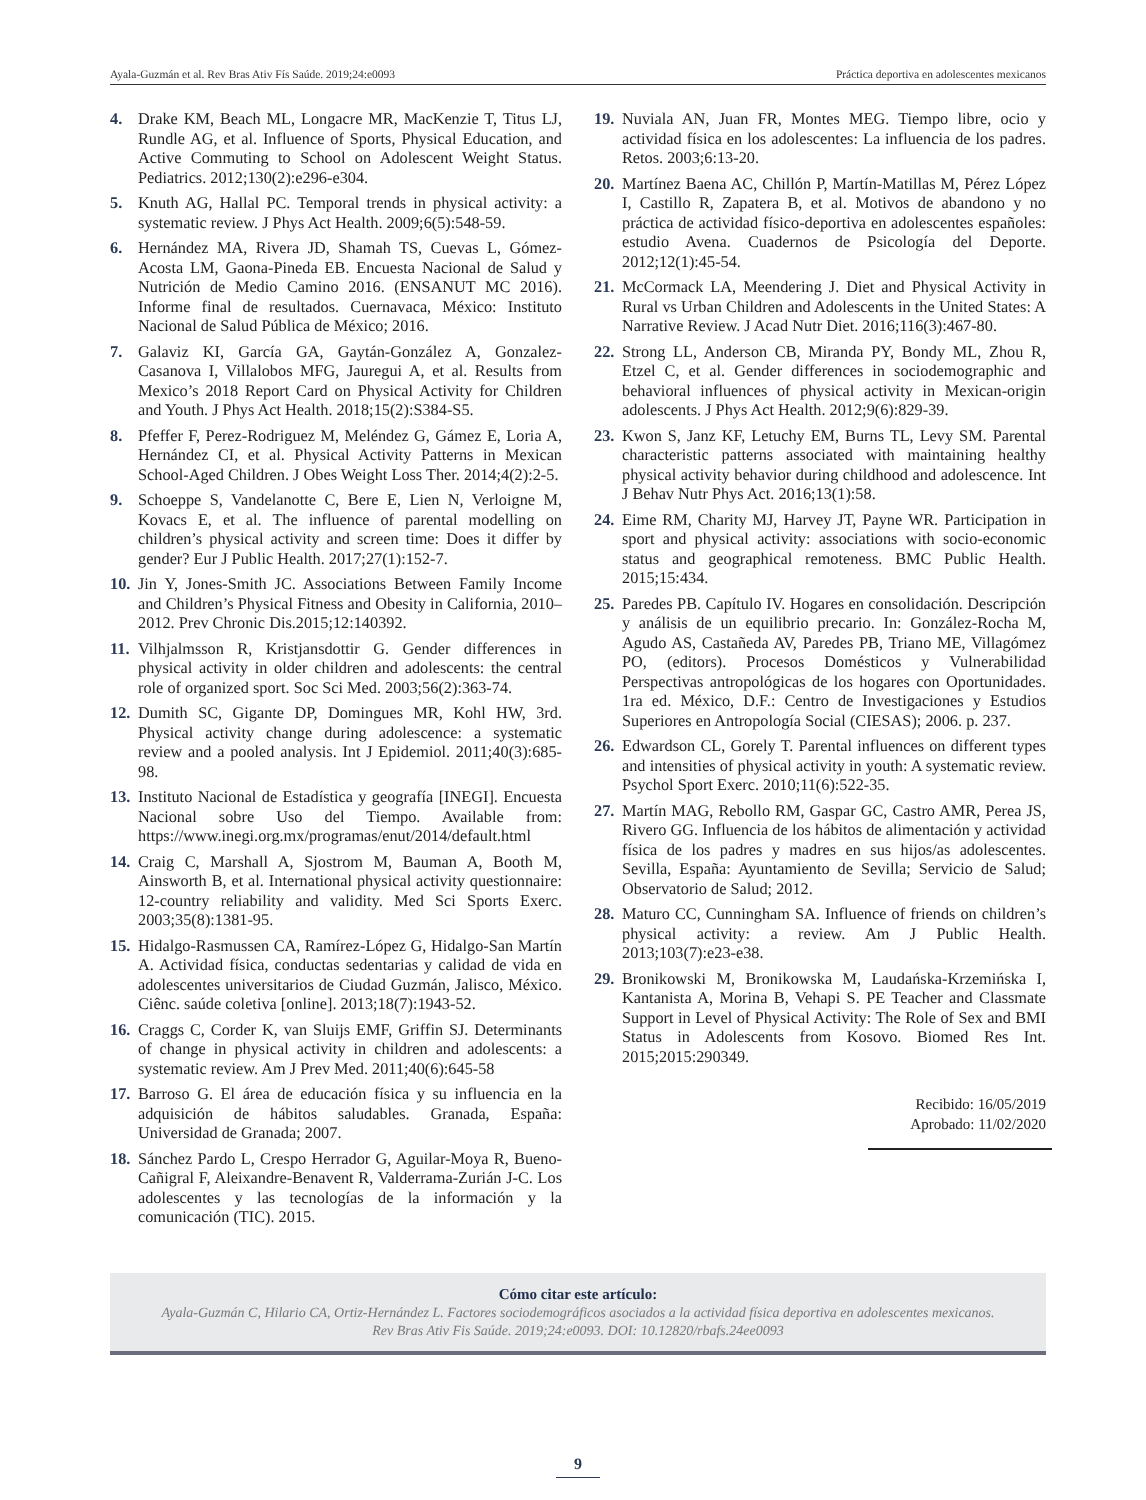Ayala-Guzmán et al. Rev Bras Ativ Fís Saúde. 2019;24:e0093 Práctica deportiva en adolescentes mexicanos
4. Drake KM, Beach ML, Longacre MR, MacKenzie T, Titus LJ, Rundle AG, et al. Influence of Sports, Physical Education, and Active Commuting to School on Adolescent Weight Status. Pediatrics. 2012;130(2):e296-e304.
5. Knuth AG, Hallal PC. Temporal trends in physical activity: a systematic review. J Phys Act Health. 2009;6(5):548-59.
6. Hernández MA, Rivera JD, Shamah TS, Cuevas L, Gómez-Acosta LM, Gaona-Pineda EB. Encuesta Nacional de Salud y Nutrición de Medio Camino 2016. (ENSANUT MC 2016). Informe final de resultados. Cuernavaca, México: Instituto Nacional de Salud Pública de México; 2016.
7. Galaviz KI, García GA, Gaytán-González A, Gonzalez-Casanova I, Villalobos MFG, Jauregui A, et al. Results from Mexico’s 2018 Report Card on Physical Activity for Children and Youth. J Phys Act Health. 2018;15(2):S384-S5.
8. Pfeffer F, Perez-Rodriguez M, Meléndez G, Gámez E, Loria A, Hernández CI, et al. Physical Activity Patterns in Mexican School-Aged Children. J Obes Weight Loss Ther. 2014;4(2):2-5.
9. Schoeppe S, Vandelanotte C, Bere E, Lien N, Verloigne M, Kovacs E, et al. The influence of parental modelling on children’s physical activity and screen time: Does it differ by gender? Eur J Public Health. 2017;27(1):152-7.
10. Jin Y, Jones-Smith JC. Associations Between Family Income and Children’s Physical Fitness and Obesity in California, 2010–2012. Prev Chronic Dis.2015;12:140392.
11. Vilhjalmsson R, Kristjansdottir G. Gender differences in physical activity in older children and adolescents: the central role of organized sport. Soc Sci Med. 2003;56(2):363-74.
12. Dumith SC, Gigante DP, Domingues MR, Kohl HW, 3rd. Physical activity change during adolescence: a systematic review and a pooled analysis. Int J Epidemiol. 2011;40(3):685-98.
13. Instituto Nacional de Estadística y geografía [INEGI]. Encuesta Nacional sobre Uso del Tiempo. Available from: https://www.inegi.org.mx/programas/enut/2014/default.html
14. Craig C, Marshall A, Sjostrom M, Bauman A, Booth M, Ainsworth B, et al. International physical activity questionnaire: 12-country reliability and validity. Med Sci Sports Exerc. 2003;35(8):1381-95.
15. Hidalgo-Rasmussen CA, Ramírez-López G, Hidalgo-San Martín A. Actividad física, conductas sedentarias y calidad de vida en adolescentes universitarios de Ciudad Guzmán, Jalisco, México. Ciênc. saúde coletiva [online]. 2013;18(7):1943-52.
16. Craggs C, Corder K, van Sluijs EMF, Griffin SJ. Determinants of change in physical activity in children and adolescents: a systematic review. Am J Prev Med. 2011;40(6):645-58
17. Barroso G. El área de educación física y su influencia en la adquisición de hábitos saludables. Granada, España: Universidad de Granada; 2007.
18. Sánchez Pardo L, Crespo Herrador G, Aguilar-Moya R, Bueno-Cañigral F, Aleixandre-Benavent R, Valderrama-Zurián J-C. Los adolescentes y las tecnologías de la información y la comunicación (TIC). 2015.
19. Nuviala AN, Juan FR, Montes MEG. Tiempo libre, ocio y actividad física en los adolescentes: La influencia de los padres. Retos. 2003;6:13-20.
20. Martínez Baena AC, Chillón P, Martín-Matillas M, Pérez López I, Castillo R, Zapatera B, et al. Motivos de abandono y no práctica de actividad físico-deportiva en adolescentes españoles: estudio Avena. Cuadernos de Psicología del Deporte. 2012;12(1):45-54.
21. McCormack LA, Meendering J. Diet and Physical Activity in Rural vs Urban Children and Adolescents in the United States: A Narrative Review. J Acad Nutr Diet. 2016;116(3):467-80.
22. Strong LL, Anderson CB, Miranda PY, Bondy ML, Zhou R, Etzel C, et al. Gender differences in sociodemographic and behavioral influences of physical activity in Mexican-origin adolescents. J Phys Act Health. 2012;9(6):829-39.
23. Kwon S, Janz KF, Letuchy EM, Burns TL, Levy SM. Parental characteristic patterns associated with maintaining healthy physical activity behavior during childhood and adolescence. Int J Behav Nutr Phys Act. 2016;13(1):58.
24. Eime RM, Charity MJ, Harvey JT, Payne WR. Participation in sport and physical activity: associations with socio-economic status and geographical remoteness. BMC Public Health. 2015;15:434.
25. Paredes PB. Capítulo IV. Hogares en consolidación. Descripción y análisis de un equilibrio precario. In: González-Rocha M, Agudo AS, Castañeda AV, Paredes PB, Triano ME, Villagómez PO, (editors). Procesos Domésticos y Vulnerabilidad Perspectivas antropológicas de los hogares con Oportunidades. 1ra ed. México, D.F.: Centro de Investigaciones y Estudios Superiores en Antropología Social (CIESAS); 2006. p. 237.
26. Edwardson CL, Gorely T. Parental influences on different types and intensities of physical activity in youth: A systematic review. Psychol Sport Exerc. 2010;11(6):522-35.
27. Martín MAG, Rebollo RM, Gaspar GC, Castro AMR, Perea JS, Rivero GG. Influencia de los hábitos de alimentación y actividad física de los padres y madres en sus hijos/as adolescentes. Sevilla, España: Ayuntamiento de Sevilla; Servicio de Salud; Observatorio de Salud; 2012.
28. Maturo CC, Cunningham SA. Influence of friends on children’s physical activity: a review. Am J Public Health. 2013;103(7):e23-e38.
29. Bronikowski M, Bronikowska M, Laudańska-Krzemińska I, Kantanista A, Morina B, Vehapi S. PE Teacher and Classmate Support in Level of Physical Activity: The Role of Sex and BMI Status in Adolescents from Kosovo. Biomed Res Int. 2015;2015:290349.
Recibido: 16/05/2019
Aprobado: 11/02/2020
Cómo citar este artículo:
Ayala-Guzmán C, Hilario CA, Ortiz-Hernández L. Factores sociodemográficos asociados a la actividad física deportiva en adolescentes mexicanos.
Rev Bras Ativ Fis Saúde. 2019;24:e0093. DOI: 10.12820/rbafs.24ee0093
9